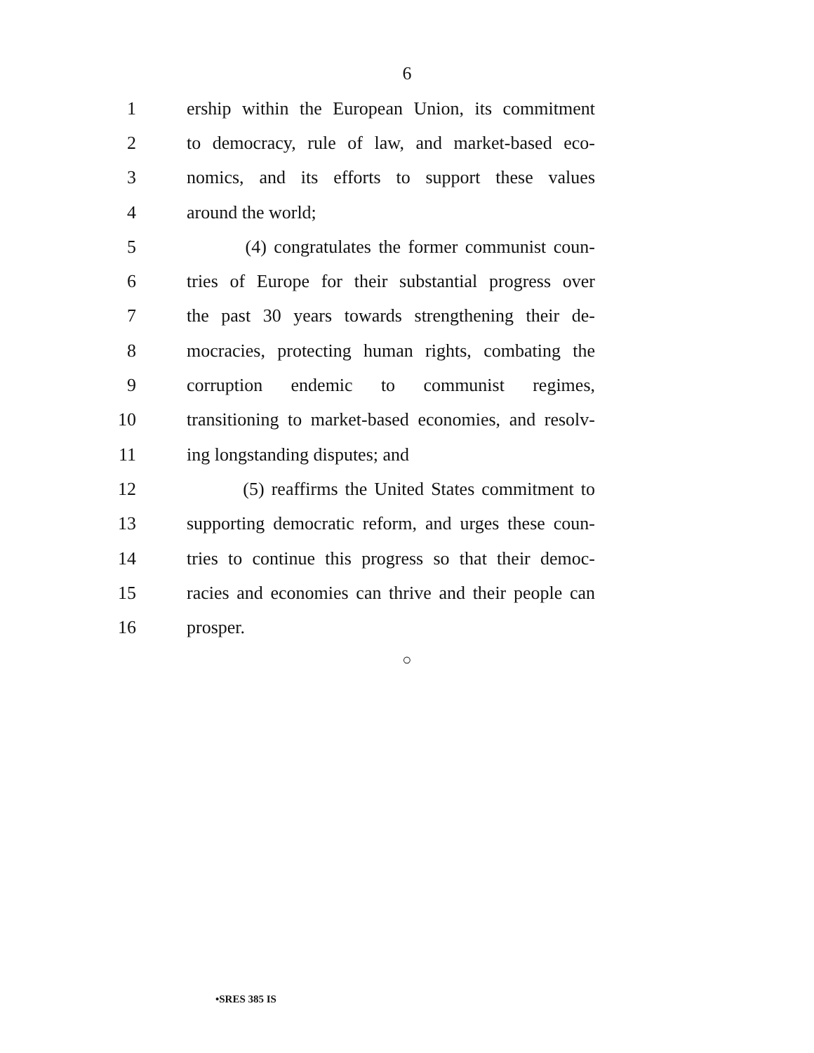6
1 ership within the European Union, its commitment
2 to democracy, rule of law, and market-based eco-
3 nomics, and its efforts to support these values
4 around the world;
5 (4) congratulates the former communist coun-
6 tries of Europe for their substantial progress over
7 the past 30 years towards strengthening their de-
8 mocracies, protecting human rights, combating the
9 corruption endemic to communist regimes,
10 transitioning to market-based economies, and resolv-
11 ing longstanding disputes; and
12 (5) reaffirms the United States commitment to
13 supporting democratic reform, and urges these coun-
14 tries to continue this progress so that their democ-
15 racies and economies can thrive and their people can
16 prosper.
○
•SRES 385 IS